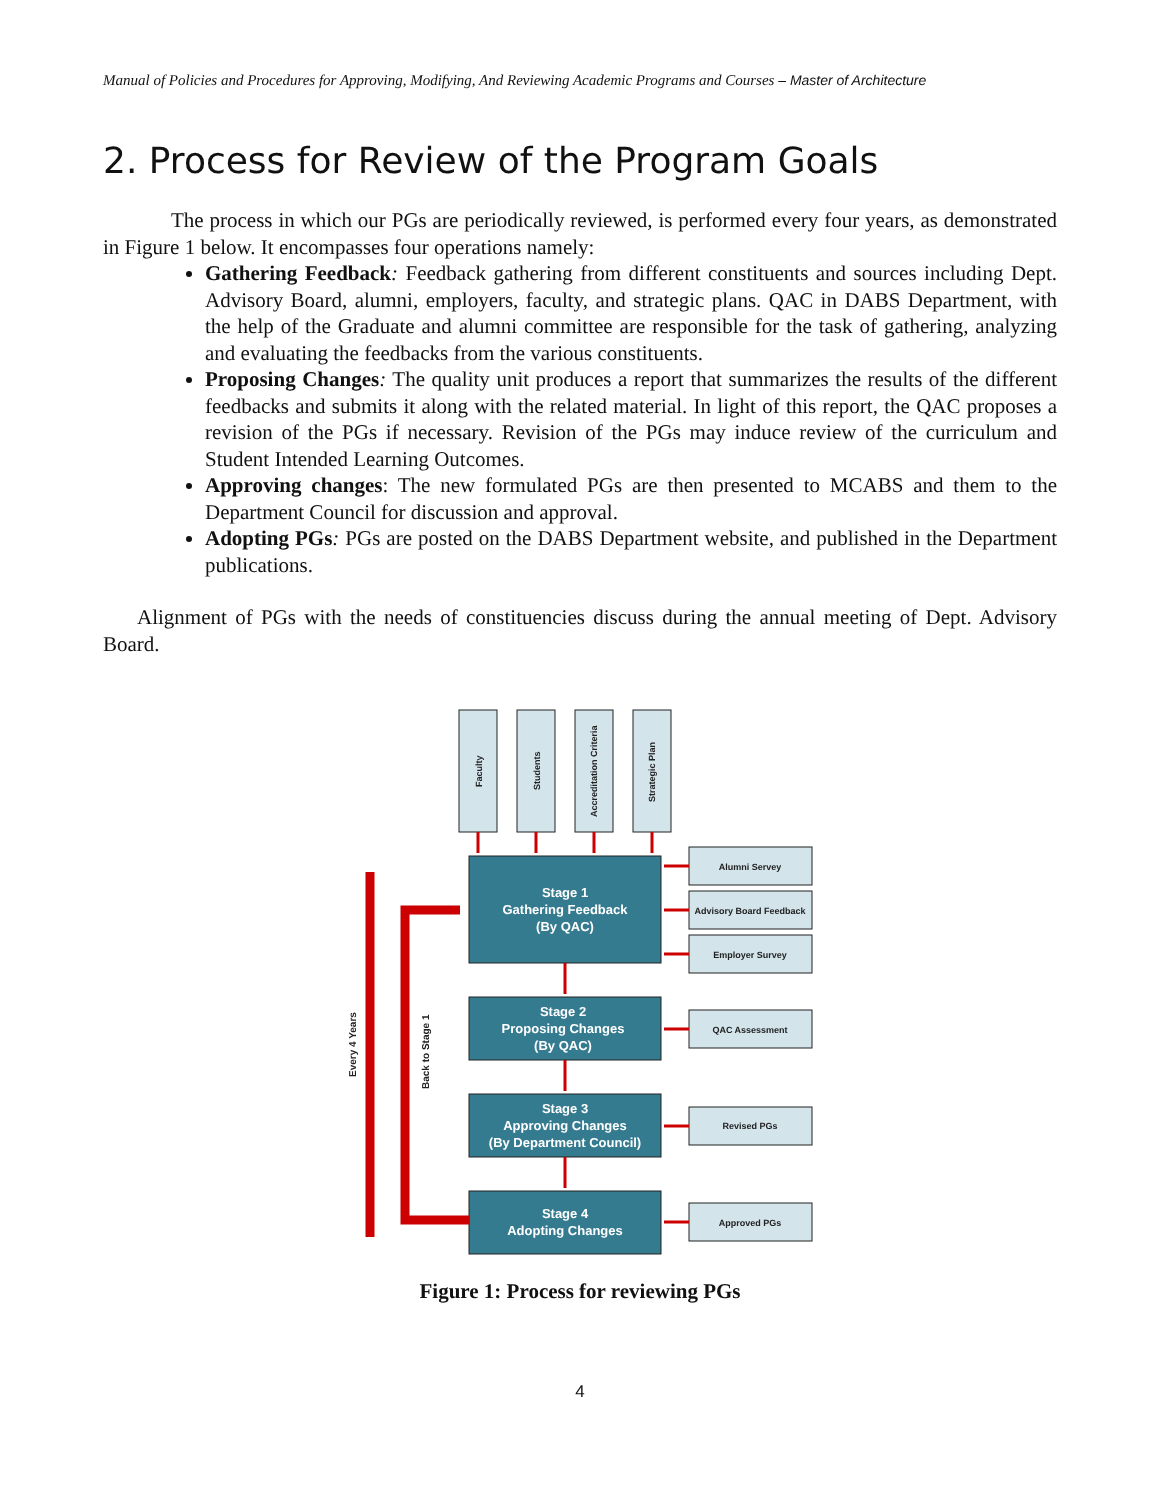Manual of Policies and Procedures for Approving, Modifying, And Reviewing Academic Programs and Courses – Master of Architecture
2. Process for Review of the Program Goals
The process in which our PGs are periodically reviewed, is performed every four years, as demonstrated in Figure 1 below. It encompasses four operations namely:
Gathering Feedback: Feedback gathering from different constituents and sources including Dept. Advisory Board, alumni, employers, faculty, and strategic plans. QAC in DABS Department, with the help of the Graduate and alumni committee are responsible for the task of gathering, analyzing and evaluating the feedbacks from the various constituents.
Proposing Changes: The quality unit produces a report that summarizes the results of the different feedbacks and submits it along with the related material. In light of this report, the QAC proposes a revision of the PGs if necessary. Revision of the PGs may induce review of the curriculum and Student Intended Learning Outcomes.
Approving changes: The new formulated PGs are then presented to MCABS and them to the Department Council for discussion and approval.
Adopting PGs: PGs are posted on the DABS Department website, and published in the Department publications.
Alignment of PGs with the needs of constituencies discuss during the annual meeting of Dept. Advisory Board.
Faculty
Students
Accreditation Criteria
Strategic Plan
Alumni Servey
Advisory Board Feedback
Employer Survey
QAC Assessment
Revised PGs
Approved PGs
Every 4 Years
Back to Stage 1
Stage 1
Gathering Feedback
(By QAC)
Stage 2
Proposing Changes
(By QAC)
Stage 3
Approving Changes
(By Department Council)
Stage 4
Adopting Changes
Figure 1: Process for reviewing PGs
4